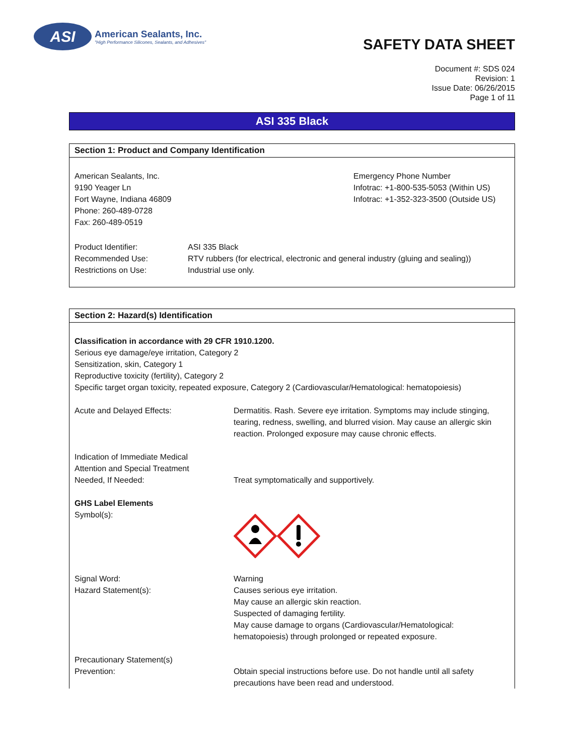ASI
American Sealants, Inc.
"High Performance Silicones, Sealants, and Adhesives"
SAFETY DATA SHEET
Document #: SDS 024
Revision: 1
Issue Date: 06/26/2015
Page 1 of 11
ASI 335 Black
Section 1: Product and Company Identification
American Sealants, Inc.
9190 Yeager Ln
Fort Wayne, Indiana 46809
Phone: 260-489-0728
Fax: 260-489-0519
Emergency Phone Number
Infotrac: +1-800-535-5053 (Within US)
Infotrac: +1-352-323-3500 (Outside US)
Product Identifier: ASI 335 Black
Recommended Use: RTV rubbers (for electrical, electronic and general industry (gluing and sealing))
Restrictions on Use: Industrial use only.
Section 2: Hazard(s) Identification
Classification in accordance with 29 CFR 1910.1200.
Serious eye damage/eye irritation, Category 2
Sensitization, skin, Category 1
Reproductive toxicity (fertility), Category 2
Specific target organ toxicity, repeated exposure, Category 2 (Cardiovascular/Hematological: hematopoiesis)
Acute and Delayed Effects: Dermatitis. Rash. Severe eye irritation. Symptoms may include stinging, tearing, redness, swelling, and blurred vision. May cause an allergic skin reaction. Prolonged exposure may cause chronic effects.
Indication of Immediate Medical
Attention and Special Treatment
Needed, If Needed:
Treat symptomatically and supportively.
GHS Label Elements
Symbol(s):
Signal Word:
Hazard Statement(s):
Warning
Causes serious eye irritation.
May cause an allergic skin reaction.
Suspected of damaging fertility.
May cause damage to organs (Cardiovascular/Hematological:
hematopoiesis) through prolonged or repeated exposure.
Precautionary Statement(s)
Prevention:
Obtain special instructions before use. Do not handle until all safety precautions have been read and understood.